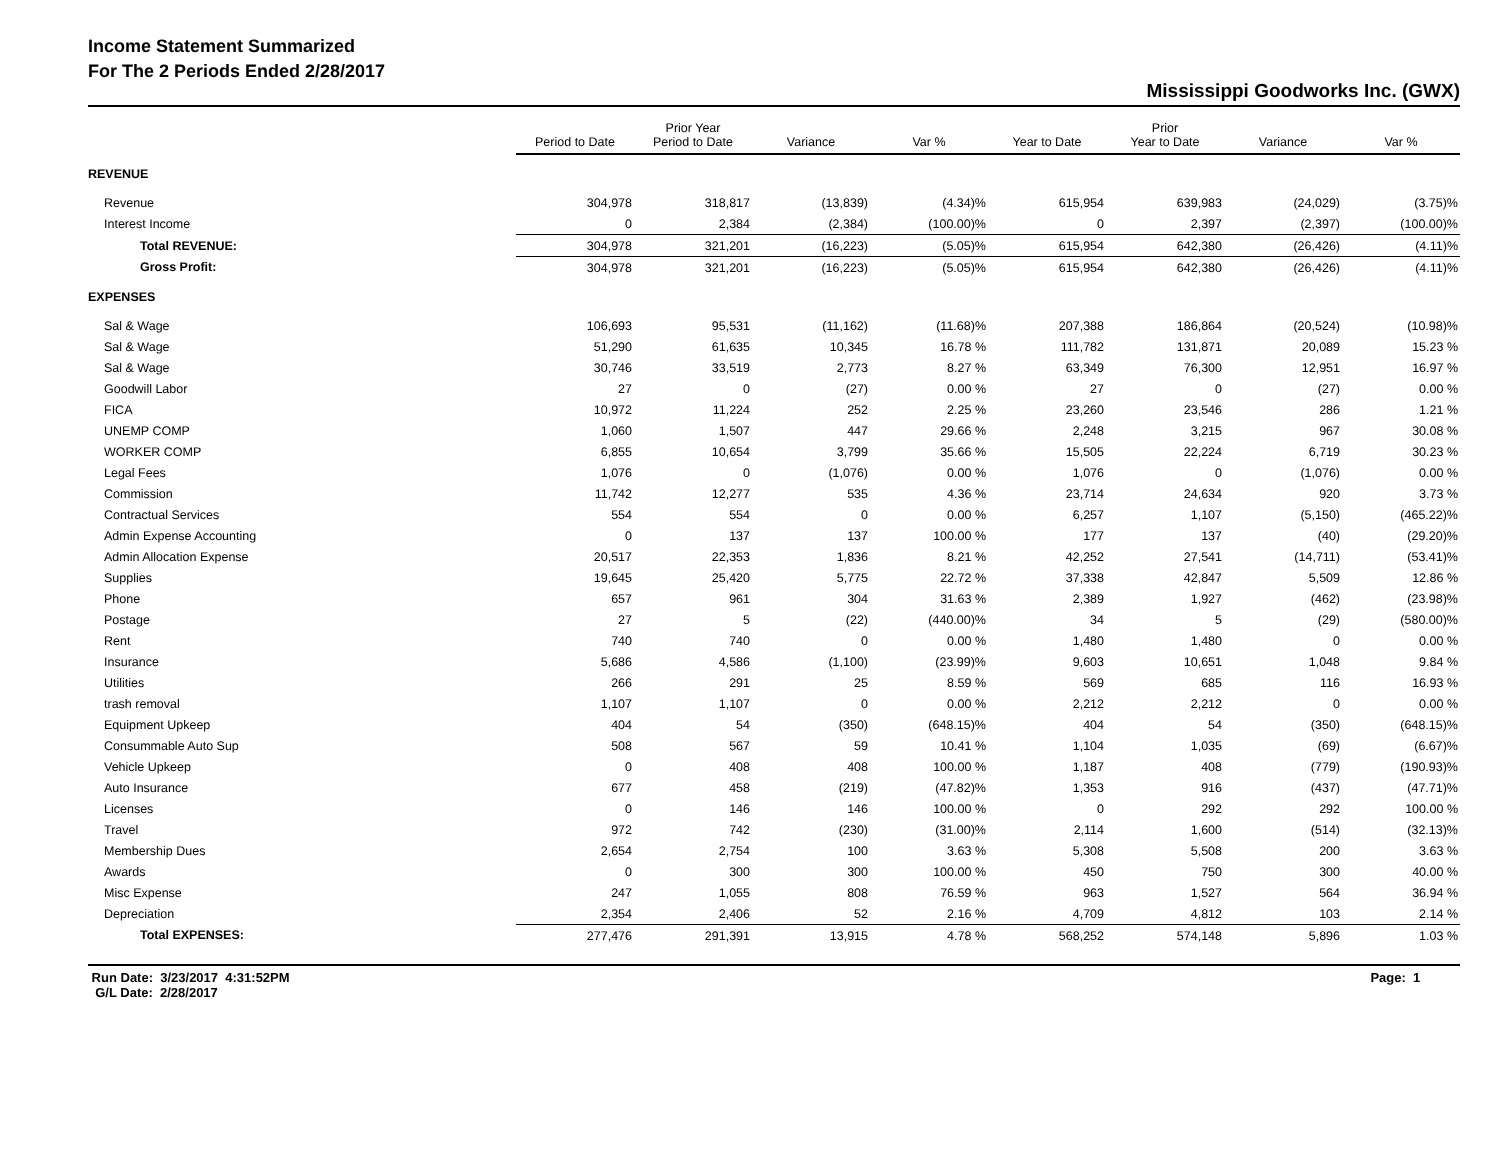Income Statement Summarized
For The 2 Periods Ended 2/28/2017
Mississippi Goodworks Inc. (GWX)
| | Period to Date | Prior Year Period to Date | Variance | Var % | Year to Date | Prior Year to Date | Variance | Var % |
| --- | --- | --- | --- | --- | --- | --- | --- | --- |
| REVENUE | | | | | | | | |
| Revenue | 304,978 | 318,817 | (13,839) | (4.34)% | 615,954 | 639,983 | (24,029) | (3.75)% |
| Interest Income | 0 | 2,384 | (2,384) | (100.00)% | 0 | 2,397 | (2,397) | (100.00)% |
| Total REVENUE: | 304,978 | 321,201 | (16,223) | (5.05)% | 615,954 | 642,380 | (26,426) | (4.11)% |
| Gross Profit: | 304,978 | 321,201 | (16,223) | (5.05)% | 615,954 | 642,380 | (26,426) | (4.11)% |
| EXPENSES | | | | | | | | |
| Sal & Wage | 106,693 | 95,531 | (11,162) | (11.68)% | 207,388 | 186,864 | (20,524) | (10.98)% |
| Sal & Wage | 51,290 | 61,635 | 10,345 | 16.78 % | 111,782 | 131,871 | 20,089 | 15.23 % |
| Sal & Wage | 30,746 | 33,519 | 2,773 | 8.27 % | 63,349 | 76,300 | 12,951 | 16.97 % |
| Goodwill Labor | 27 | 0 | (27) | 0.00 % | 27 | 0 | (27) | 0.00 % |
| FICA | 10,972 | 11,224 | 252 | 2.25 % | 23,260 | 23,546 | 286 | 1.21 % |
| UNEMP COMP | 1,060 | 1,507 | 447 | 29.66 % | 2,248 | 3,215 | 967 | 30.08 % |
| WORKER COMP | 6,855 | 10,654 | 3,799 | 35.66 % | 15,505 | 22,224 | 6,719 | 30.23 % |
| Legal Fees | 1,076 | 0 | (1,076) | 0.00 % | 1,076 | 0 | (1,076) | 0.00 % |
| Commission | 11,742 | 12,277 | 535 | 4.36 % | 23,714 | 24,634 | 920 | 3.73 % |
| Contractual Services | 554 | 554 | 0 | 0.00 % | 6,257 | 1,107 | (5,150) | (465.22)% |
| Admin Expense Accounting | 0 | 137 | 137 | 100.00 % | 177 | 137 | (40) | (29.20)% |
| Admin Allocation Expense | 20,517 | 22,353 | 1,836 | 8.21 % | 42,252 | 27,541 | (14,711) | (53.41)% |
| Supplies | 19,645 | 25,420 | 5,775 | 22.72 % | 37,338 | 42,847 | 5,509 | 12.86 % |
| Phone | 657 | 961 | 304 | 31.63 % | 2,389 | 1,927 | (462) | (23.98)% |
| Postage | 27 | 5 | (22) | (440.00)% | 34 | 5 | (29) | (580.00)% |
| Rent | 740 | 740 | 0 | 0.00 % | 1,480 | 1,480 | 0 | 0.00 % |
| Insurance | 5,686 | 4,586 | (1,100) | (23.99)% | 9,603 | 10,651 | 1,048 | 9.84 % |
| Utilities | 266 | 291 | 25 | 8.59 % | 569 | 685 | 116 | 16.93 % |
| trash removal | 1,107 | 1,107 | 0 | 0.00 % | 2,212 | 2,212 | 0 | 0.00 % |
| Equipment Upkeep | 404 | 54 | (350) | (648.15)% | 404 | 54 | (350) | (648.15)% |
| Consummable Auto Sup | 508 | 567 | 59 | 10.41 % | 1,104 | 1,035 | (69) | (6.67)% |
| Vehicle Upkeep | 0 | 408 | 408 | 100.00 % | 1,187 | 408 | (779) | (190.93)% |
| Auto Insurance | 677 | 458 | (219) | (47.82)% | 1,353 | 916 | (437) | (47.71)% |
| Licenses | 0 | 146 | 146 | 100.00 % | 0 | 292 | 292 | 100.00 % |
| Travel | 972 | 742 | (230) | (31.00)% | 2,114 | 1,600 | (514) | (32.13)% |
| Membership Dues | 2,654 | 2,754 | 100 | 3.63 % | 5,308 | 5,508 | 200 | 3.63 % |
| Awards | 0 | 300 | 300 | 100.00 % | 450 | 750 | 300 | 40.00 % |
| Misc Expense | 247 | 1,055 | 808 | 76.59 % | 963 | 1,527 | 564 | 36.94 % |
| Depreciation | 2,354 | 2,406 | 52 | 2.16 % | 4,709 | 4,812 | 103 | 2.14 % |
| Total EXPENSES: | 277,476 | 291,391 | 13,915 | 4.78 % | 568,252 | 574,148 | 5,896 | 1.03 % |
Run Date: 3/23/2017 4:31:52PM
G/L Date: 2/28/2017
Page: 1